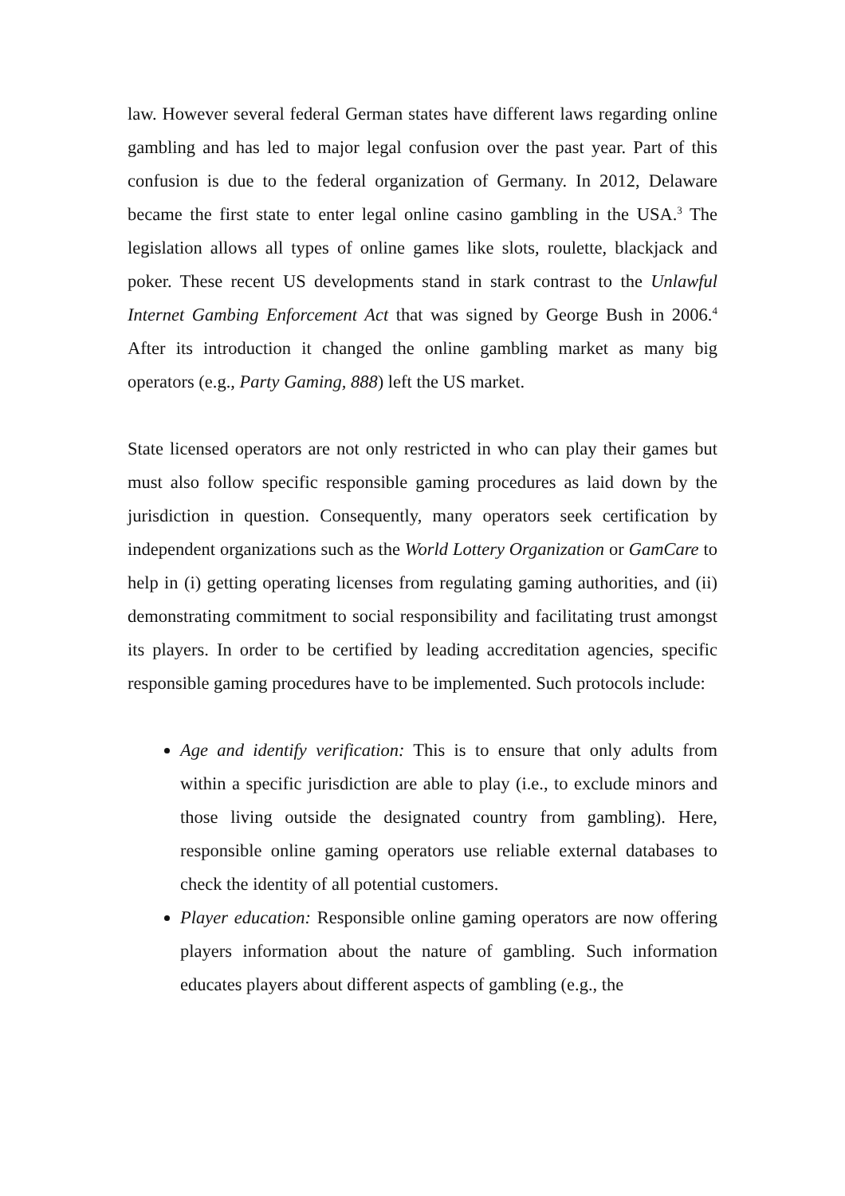law. However several federal German states have different laws regarding online gambling and has led to major legal confusion over the past year. Part of this confusion is due to the federal organization of Germany. In 2012, Delaware became the first state to enter legal online casino gambling in the USA.<sup>3</sup> The legislation allows all types of online games like slots, roulette, blackjack and poker. These recent US developments stand in stark contrast to the Unlawful Internet Gambing Enforcement Act that was signed by George Bush in 2006.<sup>4</sup> After its introduction it changed the online gambling market as many big operators (e.g., Party Gaming, 888) left the US market.
State licensed operators are not only restricted in who can play their games but must also follow specific responsible gaming procedures as laid down by the jurisdiction in question. Consequently, many operators seek certification by independent organizations such as the World Lottery Organization or GamCare to help in (i) getting operating licenses from regulating gaming authorities, and (ii) demonstrating commitment to social responsibility and facilitating trust amongst its players. In order to be certified by leading accreditation agencies, specific responsible gaming procedures have to be implemented. Such protocols include:
Age and identify verification: This is to ensure that only adults from within a specific jurisdiction are able to play (i.e., to exclude minors and those living outside the designated country from gambling). Here, responsible online gaming operators use reliable external databases to check the identity of all potential customers.
Player education: Responsible online gaming operators are now offering players information about the nature of gambling. Such information educates players about different aspects of gambling (e.g., the